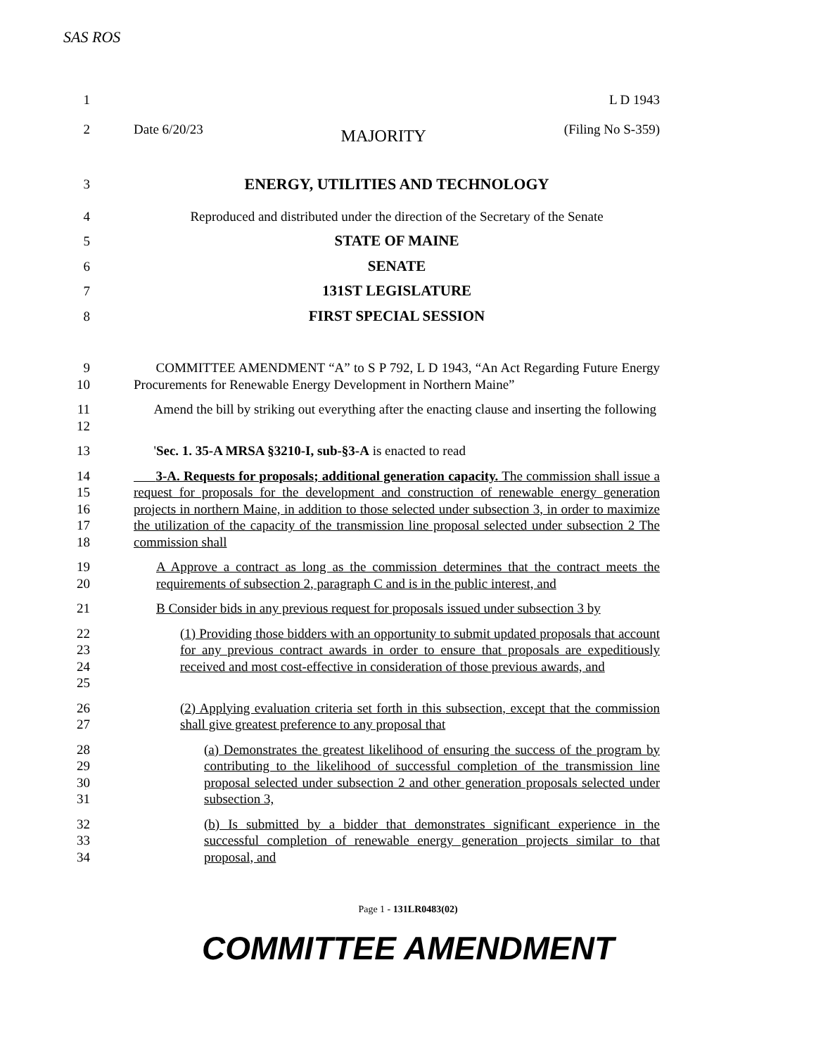SAS ROS
1 L D 1943
2 Date 6/20/23 MAJORITY (Filing No S-359)
3
ENERGY, UTILITIES AND TECHNOLOGY
4 Reproduced and distributed under the direction of the Secretary of the Senate
5 STATE OF MAINE
6 SENATE
7 131ST LEGISLATURE
8 FIRST SPECIAL SESSION
9
10
COMMITTEE AMENDMENT “A” to S P 792, L D 1943, “An Act Regarding Future Energy Procurements for Renewable Energy Development in Northern Maine”
11
12
Amend the bill by striking out everything after the enacting clause and inserting the following
13 'Sec. 1. 35-A MRSA §3210-I, sub-§3-A is enacted to read
14
15
16
17
18
3-A. Requests for proposals; additional generation capacity. The commission shall issue a request for proposals for the development and construction of renewable energy generation projects in northern Maine, in addition to those selected under subsection 3, in order to maximize the utilization of the capacity of the transmission line proposal selected under subsection 2 The commission shall
19
20
A Approve a contract as long as the commission determines that the contract meets the requirements of subsection 2, paragraph C and is in the public interest, and
21 B Consider bids in any previous request for proposals issued under subsection 3 by
22
23
24
25
(1) Providing those bidders with an opportunity to submit updated proposals that account for any previous contract awards in order to ensure that proposals are expeditiously received and most cost-effective in consideration of those previous awards, and
26
27
(2) Applying evaluation criteria set forth in this subsection, except that the commission shall give greatest preference to any proposal that
28
29
30
31
(a) Demonstrates the greatest likelihood of ensuring the success of the program by contributing to the likelihood of successful completion of the transmission line proposal selected under subsection 2 and other generation proposals selected under subsection 3,
32
33
34
(b) Is submitted by a bidder that demonstrates significant experience in the successful completion of renewable energy generation projects similar to that proposal, and
Page 1 - 131LR0483(02)
COMMITTEE AMENDMENT